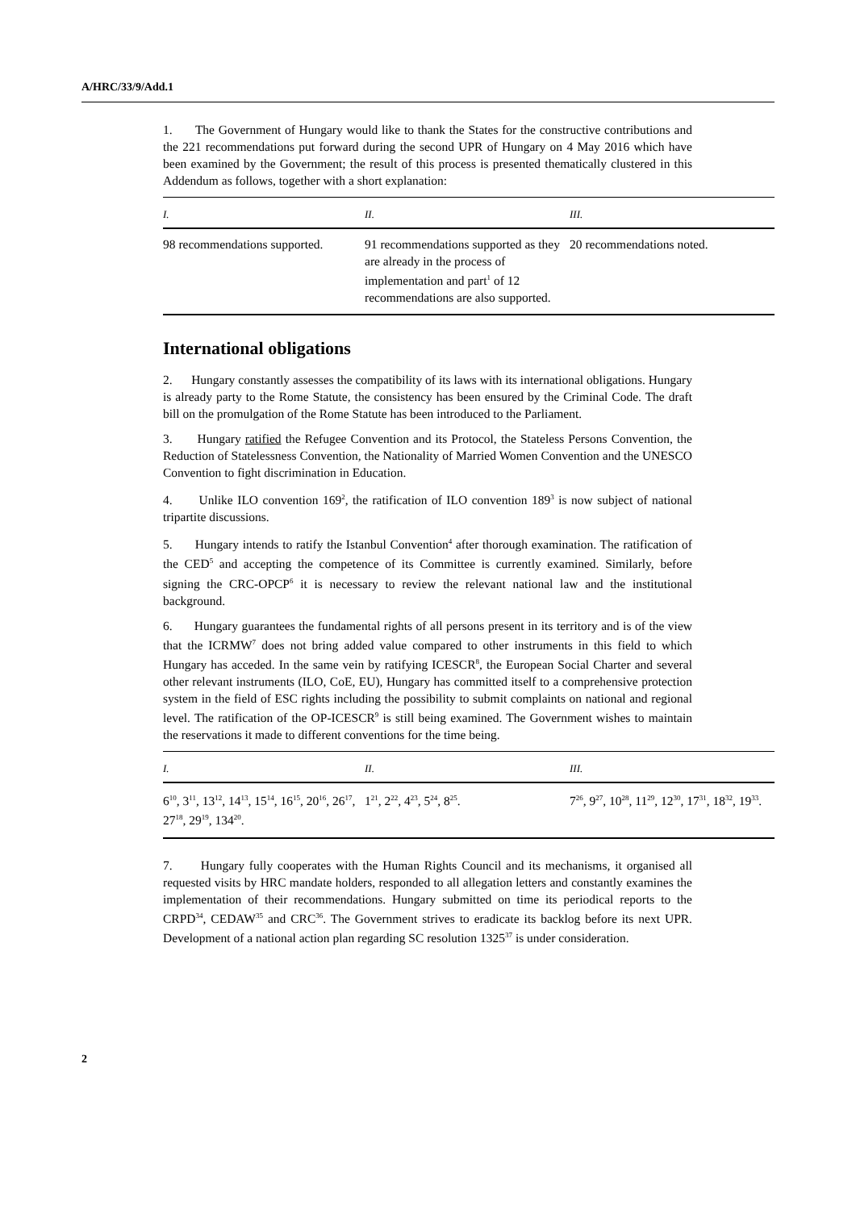A/HRC/33/9/Add.1
1. The Government of Hungary would like to thank the States for the constructive contributions and the 221 recommendations put forward during the second UPR of Hungary on 4 May 2016 which have been examined by the Government; the result of this process is presented thematically clustered in this Addendum as follows, together with a short explanation:
| I. | II. | III. |
| --- | --- | --- |
| 98 recommendations supported. | 91 recommendations supported as they are already in the process of implementation and part<sup>1</sup> of 12 recommendations are also supported. | 20 recommendations noted. |
International obligations
2. Hungary constantly assesses the compatibility of its laws with its international obligations. Hungary is already party to the Rome Statute, the consistency has been ensured by the Criminal Code. The draft bill on the promulgation of the Rome Statute has been introduced to the Parliament.
3. Hungary ratified the Refugee Convention and its Protocol, the Stateless Persons Convention, the Reduction of Statelessness Convention, the Nationality of Married Women Convention and the UNESCO Convention to fight discrimination in Education.
4. Unlike ILO convention 169<sup>2</sup>, the ratification of ILO convention 189<sup>3</sup> is now subject of national tripartite discussions.
5. Hungary intends to ratify the Istanbul Convention<sup>4</sup> after thorough examination. The ratification of the CED<sup>5</sup> and accepting the competence of its Committee is currently examined. Similarly, before signing the CRC-OPCP<sup>6</sup> it is necessary to review the relevant national law and the institutional background.
6. Hungary guarantees the fundamental rights of all persons present in its territory and is of the view that the ICRMW<sup>7</sup> does not bring added value compared to other instruments in this field to which Hungary has acceded. In the same vein by ratifying ICESCR<sup>8</sup>, the European Social Charter and several other relevant instruments (ILO, CoE, EU), Hungary has committed itself to a comprehensive protection system in the field of ESC rights including the possibility to submit complaints on national and regional level. The ratification of the OP-ICESCR<sup>9</sup> is still being examined. The Government wishes to maintain the reservations it made to different conventions for the time being.
| I. | II. | III. |
| --- | --- | --- |
| 6<sup>10</sup>, 3<sup>11</sup>, 13<sup>12</sup>, 14<sup>13</sup>, 15<sup>14</sup>, 16<sup>15</sup>, 20<sup>16</sup>, 26<sup>17</sup>, 27<sup>18</sup>, 29<sup>19</sup>, 134<sup>20</sup>. | 1<sup>21</sup>, 2<sup>22</sup>, 4<sup>23</sup>, 5<sup>24</sup>, 8<sup>25</sup>. | 7<sup>26</sup>, 9<sup>27</sup>, 10<sup>28</sup>, 11<sup>29</sup>, 12<sup>30</sup>, 17<sup>31</sup>, 18<sup>32</sup>, 19<sup>33</sup>. |
7. Hungary fully cooperates with the Human Rights Council and its mechanisms, it organised all requested visits by HRC mandate holders, responded to all allegation letters and constantly examines the implementation of their recommendations. Hungary submitted on time its periodical reports to the CRPD<sup>34</sup>, CEDAW<sup>35</sup> and CRC<sup>36</sup>. The Government strives to eradicate its backlog before its next UPR. Development of a national action plan regarding SC resolution 1325<sup>37</sup> is under consideration.
2